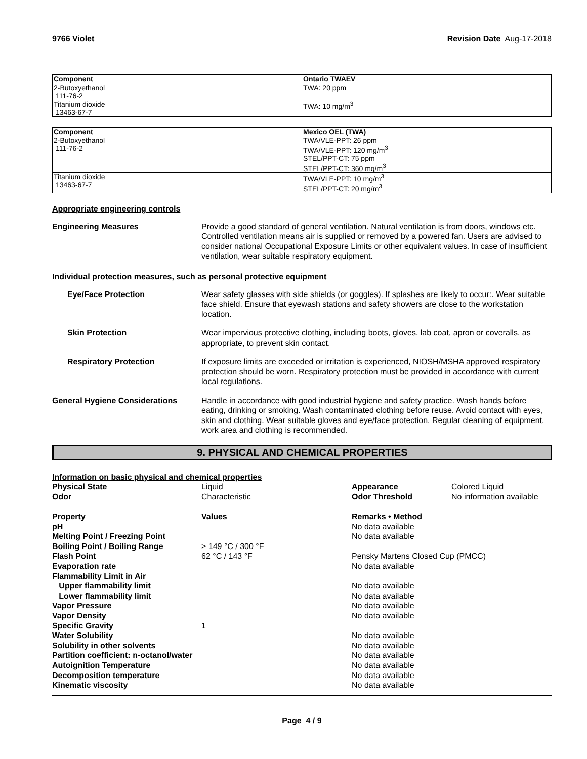9766 Violet Revision Date Aug-17-2018
| Component | Ontario TWAEV |
| --- | --- |
| 2-Butoxyethanol 111-76-2 | TWA: 20 ppm |
| Titanium dioxide 13463-67-7 | TWA: 10 mg/m<sup>3</sup> |
| Component | Mexico OEL (TWA) |
| --- | --- |
| 2-Butoxyethanol 111-76-2 | TWA/VLE-PPT: 26 ppm TWA/VLE-PPT: 120 mg/m<sup>3</sup> STEL/PPT-CT: 75 ppm STEL/PPT-CT: 360 mg/m<sup>3</sup> |
| Titanium dioxide 13463-67-7 | TWA/VLE-PPT: 10 mg/m<sup>3</sup> STEL/PPT-CT: 20 mg/m<sup>3</sup> |
Appropriate engineering controls
Engineering Measures Provide a good standard of general ventilation. Natural ventilation is from doors, windows etc. Controlled ventilation means air is supplied or removed by a powered fan. Users are advised to consider national Occupational Exposure Limits or other equivalent values. In case of insufficient ventilation, wear suitable respiratory equipment.
Individual protection measures, such as personal protective equipment
Eye/Face Protection Wear safety glasses with side shields (or goggles). If splashes are likely to occur:. Wear suitable face shield. Ensure that eyewash stations and safety showers are close to the workstation location.
Skin Protection Wear impervious protective clothing, including boots, gloves, lab coat, apron or coveralls, as appropriate, to prevent skin contact.
Respiratory Protection If exposure limits are exceeded or irritation is experienced, NIOSH/MSHA approved respiratory protection should be worn. Respiratory protection must be provided in accordance with current local regulations.
General Hygiene Considerations Handle in accordance with good industrial hygiene and safety practice. Wash hands before eating, drinking or smoking. Wash contaminated clothing before reuse. Avoid contact with eyes, skin and clothing. Wear suitable gloves and eye/face protection. Regular cleaning of equipment, work area and clothing is recommended.
9. PHYSICAL AND CHEMICAL PROPERTIES
| Information on basic physical and chemical properties | | | |
| Physical State | Liquid | Appearance | Colored Liquid |
| Odor | Characteristic | Odor Threshold | No information available |
| Property | Values | Remarks • Method | |
| pH | | No data available | |
| Melting Point / Freezing Point | | No data available | |
| Boiling Point / Boiling Range | > 149 °C / 300 °F | | |
| Flash Point | 62 °C / 143 °F | Pensky Martens Closed Cup (PMCC) | |
| Evaporation rate | | No data available | |
| Flammability Limit in Air | | | |
| Upper flammability limit | | No data available | |
| Lower flammability limit | | No data available | |
| Vapor Pressure | | No data available | |
| Vapor Density | | No data available | |
| Specific Gravity | 1 | | |
| Water Solubility | | No data available | |
| Solubility in other solvents | | No data available | |
| Partition coefficient: n-octanol/water | | No data available | |
| Autoignition Temperature | | No data available | |
| Decomposition temperature | | No data available | |
| Kinematic viscosity | | No data available | |
Page 4 / 9